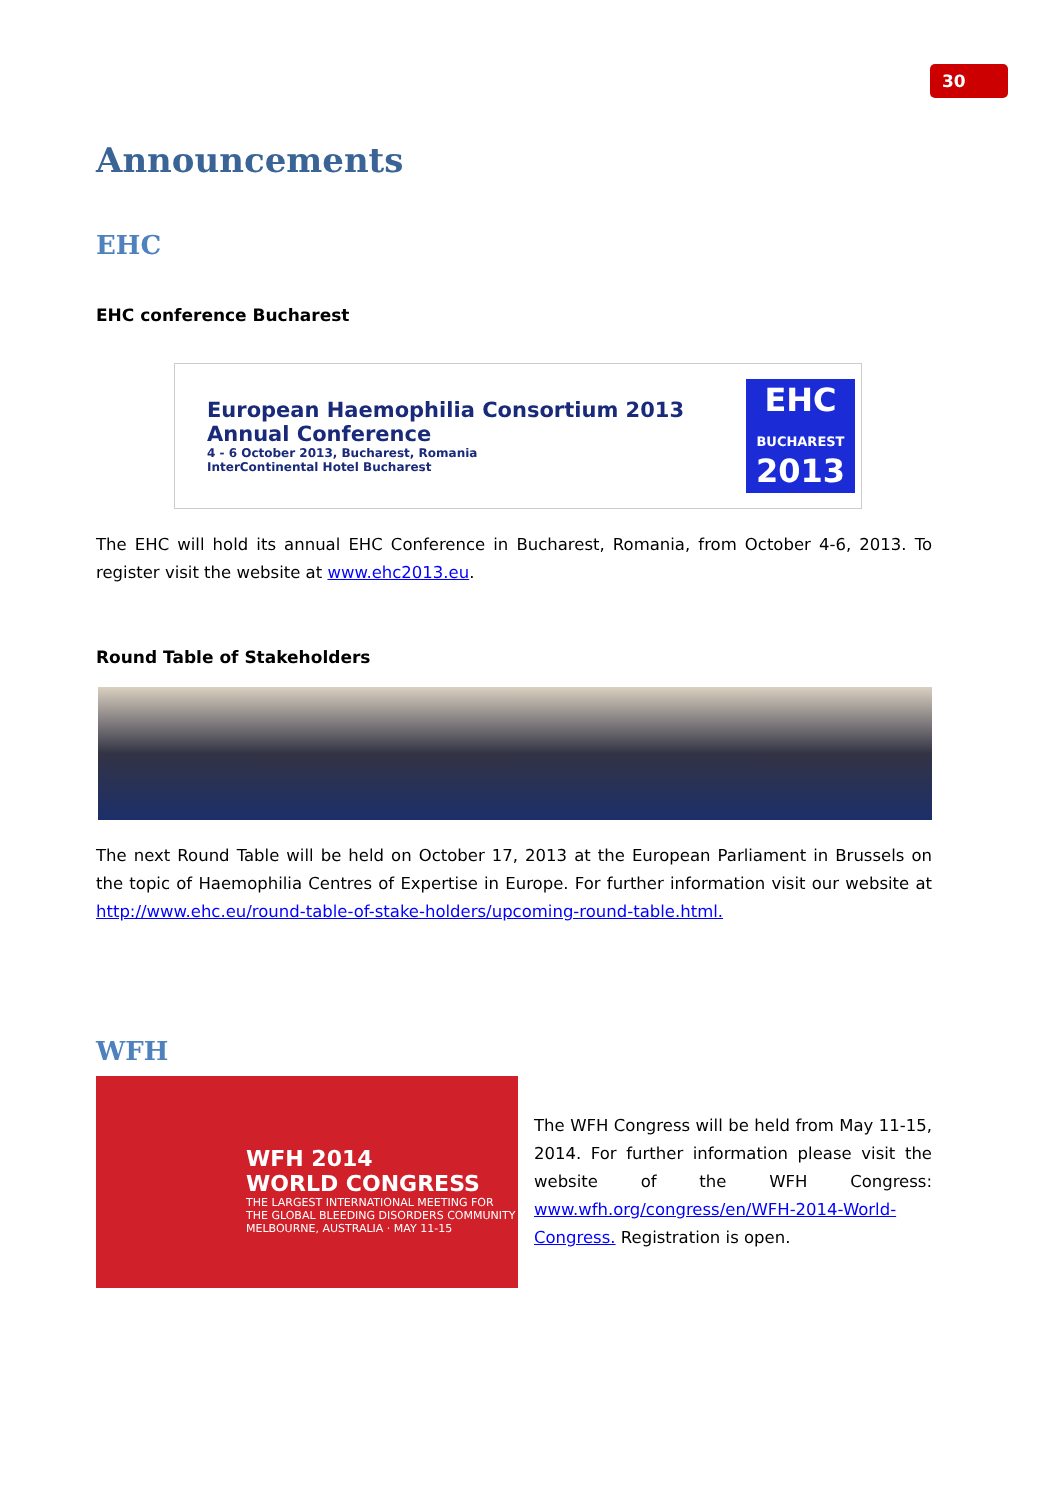30
Announcements
EHC
EHC conference Bucharest
European Haemophilia Consortium 2013
Annual Conference
4 - 6 October 2013, Bucharest, Romania
InterContinental Hotel Bucharest
EHC
BUCHAREST
2013
The EHC will hold its annual EHC Conference in Bucharest, Romania, from October 4-6, 2013. To register visit the website at www.ehc2013.eu.
Round Table of Stakeholders
The next Round Table will be held on October 17, 2013 at the European Parliament in Brussels on the topic of Haemophilia Centres of Expertise in Europe. For further information visit our website at http://www.ehc.eu/round-table-of-stake-holders/upcoming-round-table.html.
WFH
WFH 2014
WORLD CONGRESS
THE LARGEST INTERNATIONAL MEETING FOR THE GLOBAL BLEEDING DISORDERS COMMUNITY MELBOURNE, AUSTRALIA · MAY 11-15
The WFH Congress will be held from May 11-15, 2014. For further information please visit the website of the WFH Congress: www.wfh.org/congress/en/WFH-2014-World-Congress. Registration is open.